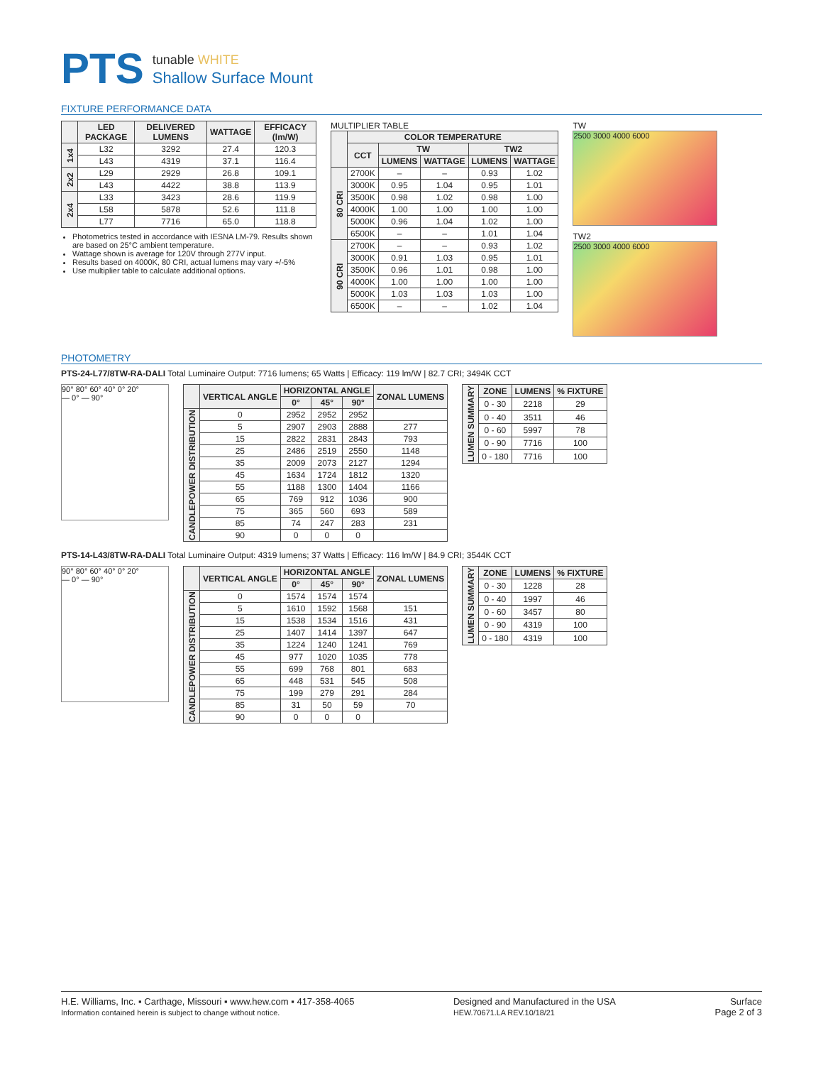PTS
tunable WHITE
Shallow Surface Mount
FIXTURE PERFORMANCE DATA
| | LED PACKAGE | DELIVERED LUMENS | WATTAGE | EFFICACY (lm/W) |
| --- | --- | --- | --- | --- |
| 1x4 | L32 | 3292 | 27.4 | 120.3 |
| | L43 | 4319 | 37.1 | 116.4 |
| 2x2 | L29 | 2929 | 26.8 | 109.1 |
| | L43 | 4422 | 38.8 | 113.9 |
| 2x4 | L33 | 3423 | 28.6 | 119.9 |
| | L58 | 5878 | 52.6 | 111.8 |
| | L77 | 7716 | 65.0 | 118.8 |
Photometrics tested in accordance with IESNA LM-79. Results shown are based on 25°C ambient temperature.
Wattage shown is average for 120V through 277V input.
Results based on 4000K, 80 CRI, actual lumens may vary +/-5%
Use multiplier table to calculate additional options.
MULTIPLIER TABLE
| | COLOR TEMPERATURE | | | | |
| --- | --- | --- | --- | --- | --- |
| | CCT | TW | | TW2 | |
| | | LUMENS | WATTAGE | LUMENS | WATTAGE |
| 80 CRI | 2700K | – | – | 0.93 | 1.02 |
| | 3000K | 0.95 | 1.04 | 0.95 | 1.01 |
| | 3500K | 0.98 | 1.02 | 0.98 | 1.00 |
| | 4000K | 1.00 | 1.00 | 1.00 | 1.00 |
| | 5000K | 0.96 | 1.04 | 1.02 | 1.00 |
| | 6500K | – | – | 1.01 | 1.04 |
| 90 CRI | 2700K | – | – | 0.93 | 1.02 |
| | 3000K | 0.91 | 1.03 | 0.95 | 1.01 |
| | 3500K | 0.96 | 1.01 | 0.98 | 1.00 |
| | 4000K | 1.00 | 1.00 | 1.00 | 1.00 |
| | 5000K | 1.03 | 1.03 | 1.03 | 1.00 |
| | 6500K | – | – | 1.02 | 1.04 |
TW
2500 3000 4000 6000
TW2
2500 3000 4000 6000
PHOTOMETRY
PTS-24-L77/8TW-RA-DALI Total Luminaire Output: 7716 lumens; 65 Watts | Efficacy: 119 lm/W | 82.7 CRI; 3494K CCT
90° 80° 60° 40° 0° 20°
— 0° — 90°
| | VERTICAL ANGLE | HORIZONTAL ANGLE | | | ZONAL LUMENS |
| --- | --- | --- | --- | --- | --- |
| | | 0° | 45° | 90° | |
| CANDLEPOWER DISTRIBUTION | 0 | 2952 | 2952 | 2952 | |
| | 5 | 2907 | 2903 | 2888 | 277 |
| | 15 | 2822 | 2831 | 2843 | 793 |
| | 25 | 2486 | 2519 | 2550 | 1148 |
| | 35 | 2009 | 2073 | 2127 | 1294 |
| | 45 | 1634 | 1724 | 1812 | 1320 |
| | 55 | 1188 | 1300 | 1404 | 1166 |
| | 65 | 769 | 912 | 1036 | 900 |
| | 75 | 365 | 560 | 693 | 589 |
| | 85 | 74 | 247 | 283 | 231 |
| | 90 | 0 | 0 | 0 | |
| LUMEN SUMMARY | ZONE | LUMENS | % FIXTURE |
| | 0 - 30 | 2218 | 29 |
| | 0 - 40 | 3511 | 46 |
| | 0 - 60 | 5997 | 78 |
| | 0 - 90 | 7716 | 100 |
| | 0 - 180 | 7716 | 100 |
PTS-14-L43/8TW-RA-DALI Total Luminaire Output: 4319 lumens; 37 Watts | Efficacy: 116 lm/W | 84.9 CRI; 3544K CCT
90° 80° 60° 40° 0° 20°
— 0° — 90°
| | VERTICAL ANGLE | HORIZONTAL ANGLE | | | ZONAL LUMENS |
| --- | --- | --- | --- | --- | --- |
| | | 0° | 45° | 90° | |
| CANDLEPOWER DISTRIBUTION | 0 | 1574 | 1574 | 1574 | |
| | 5 | 1610 | 1592 | 1568 | 151 |
| | 15 | 1538 | 1534 | 1516 | 431 |
| | 25 | 1407 | 1414 | 1397 | 647 |
| | 35 | 1224 | 1240 | 1241 | 769 |
| | 45 | 977 | 1020 | 1035 | 778 |
| | 55 | 699 | 768 | 801 | 683 |
| | 65 | 448 | 531 | 545 | 508 |
| | 75 | 199 | 279 | 291 | 284 |
| | 85 | 31 | 50 | 59 | 70 |
| | 90 | 0 | 0 | 0 | |
| LUMEN SUMMARY | ZONE | LUMENS | % FIXTURE |
| | 0 - 30 | 1228 | 28 |
| | 0 - 40 | 1997 | 46 |
| | 0 - 60 | 3457 | 80 |
| | 0 - 90 | 4319 | 100 |
| | 0 - 180 | 4319 | 100 |
H.E. Williams, Inc. ▪ Carthage, Missouri ▪ www.hew.com ▪ 417-358-4065
Information contained herein is subject to change without notice.
Designed and Manufactured in the USA
HEW.70671.LA REV.10/18/21
Surface
Page 2 of 3